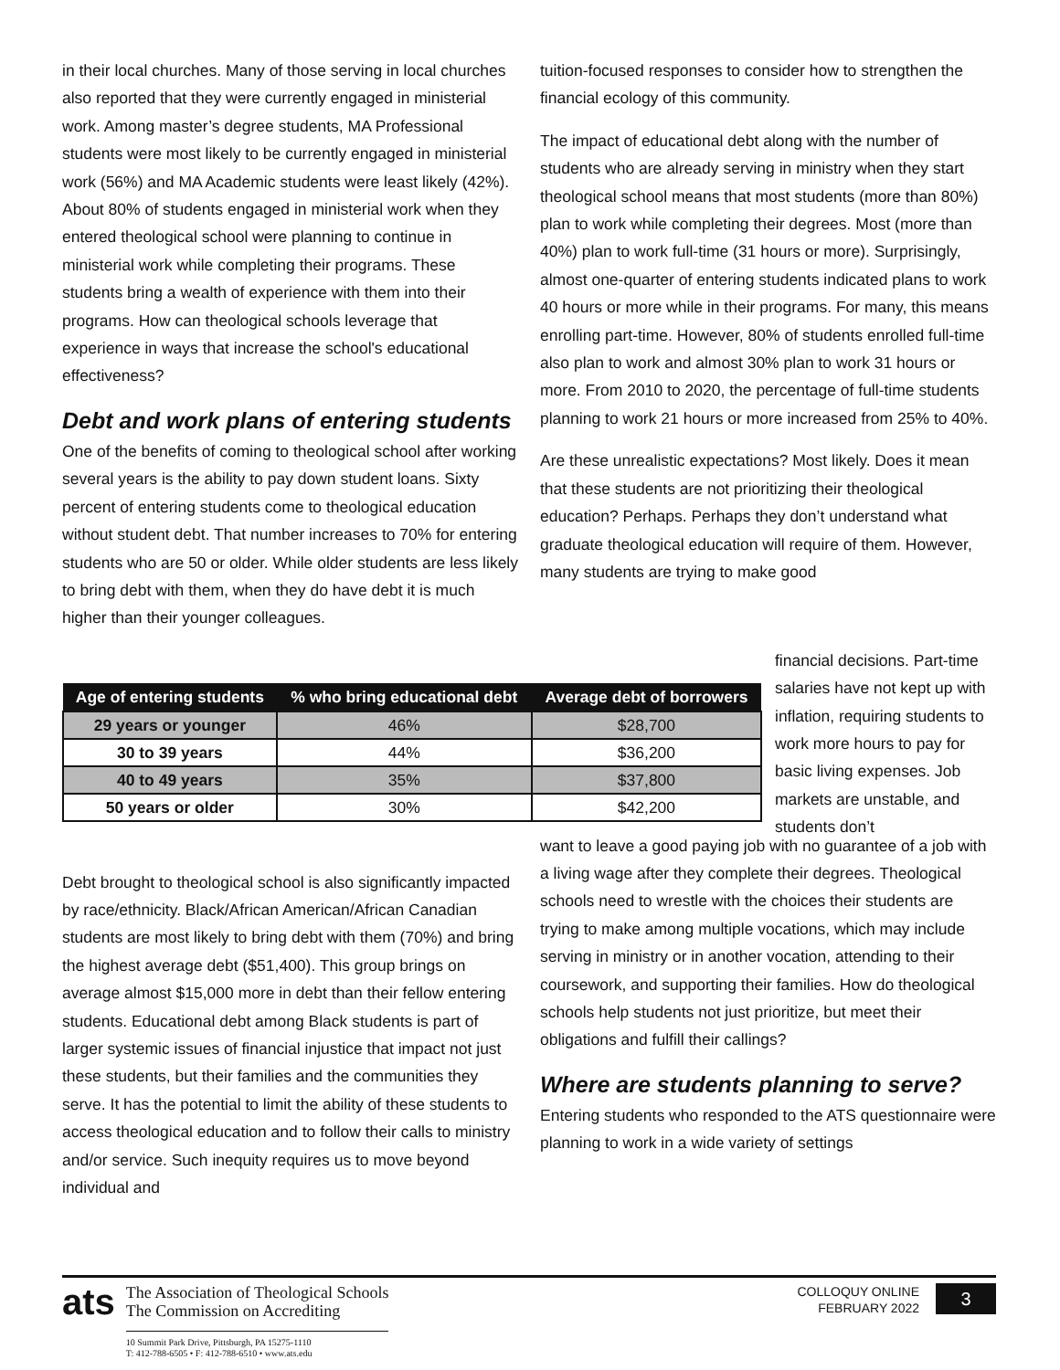in their local churches. Many of those serving in local churches also reported that they were currently engaged in ministerial work. Among master’s degree students, MA Professional students were most likely to be currently engaged in ministerial work (56%) and MA Academic students were least likely (42%). About 80% of students engaged in ministerial work when they entered theological school were planning to continue in ministerial work while completing their programs. These students bring a wealth of experience with them into their programs. How can theological schools leverage that experience in ways that increase the school's educational effectiveness?
Debt and work plans of entering students
One of the benefits of coming to theological school after working several years is the ability to pay down student loans. Sixty percent of entering students come to theological education without student debt. That number increases to 70% for entering students who are 50 or older. While older students are less likely to bring debt with them, when they do have debt it is much higher than their younger colleagues.
tuition-focused responses to consider how to strengthen the financial ecology of this community.
The impact of educational debt along with the number of students who are already serving in ministry when they start theological school means that most students (more than 80%) plan to work while completing their degrees. Most (more than 40%) plan to work full-time (31 hours or more). Surprisingly, almost one-quarter of entering students indicated plans to work 40 hours or more while in their programs. For many, this means enrolling part-time. However, 80% of students enrolled full-time also plan to work and almost 30% plan to work 31 hours or more. From 2010 to 2020, the percentage of full-time students planning to work 21 hours or more increased from 25% to 40%.
Are these unrealistic expectations? Most likely. Does it mean that these students are not prioritizing their theological education? Perhaps. Perhaps they don’t understand what graduate theological education will require of them. However, many students are trying to make good
| Age of entering students | % who bring educational debt | Average debt of borrowers |
| --- | --- | --- |
| 29 years or younger | 46% | $28,700 |
| 30 to 39 years | 44% | $36,200 |
| 40 to 49 years | 35% | $37,800 |
| 50 years or older | 30% | $42,200 |
financial decisions. Part-time salaries have not kept up with inflation, requiring students to work more hours to pay for basic living expenses. Job markets are unstable, and students don’t
Debt brought to theological school is also significantly impacted by race/ethnicity. Black/African American/African Canadian students are most likely to bring debt with them (70%) and bring the highest average debt ($51,400). This group brings on average almost $15,000 more in debt than their fellow entering students. Educational debt among Black students is part of larger systemic issues of financial injustice that impact not just these students, but their families and the communities they serve. It has the potential to limit the ability of these students to access theological education and to follow their calls to ministry and/or service. Such inequity requires us to move beyond individual and
want to leave a good paying job with no guarantee of a job with a living wage after they complete their degrees. Theological schools need to wrestle with the choices their students are trying to make among multiple vocations, which may include serving in ministry or in another vocation, attending to their coursework, and supporting their families. How do theological schools help students not just prioritize, but meet their obligations and fulfill their callings?
Where are students planning to serve?
Entering students who responded to the ATS questionnaire were planning to work in a wide variety of settings
ats
The Association of Theological Schools
The Commission on Accrediting
10 Summit Park Drive, Pittsburgh, PA 15275-1110
T: 412-788-6505 • F: 412-788-6510 • www.ats.edu
COLLOQUY ONLINE
FEBRUARY 2022
3